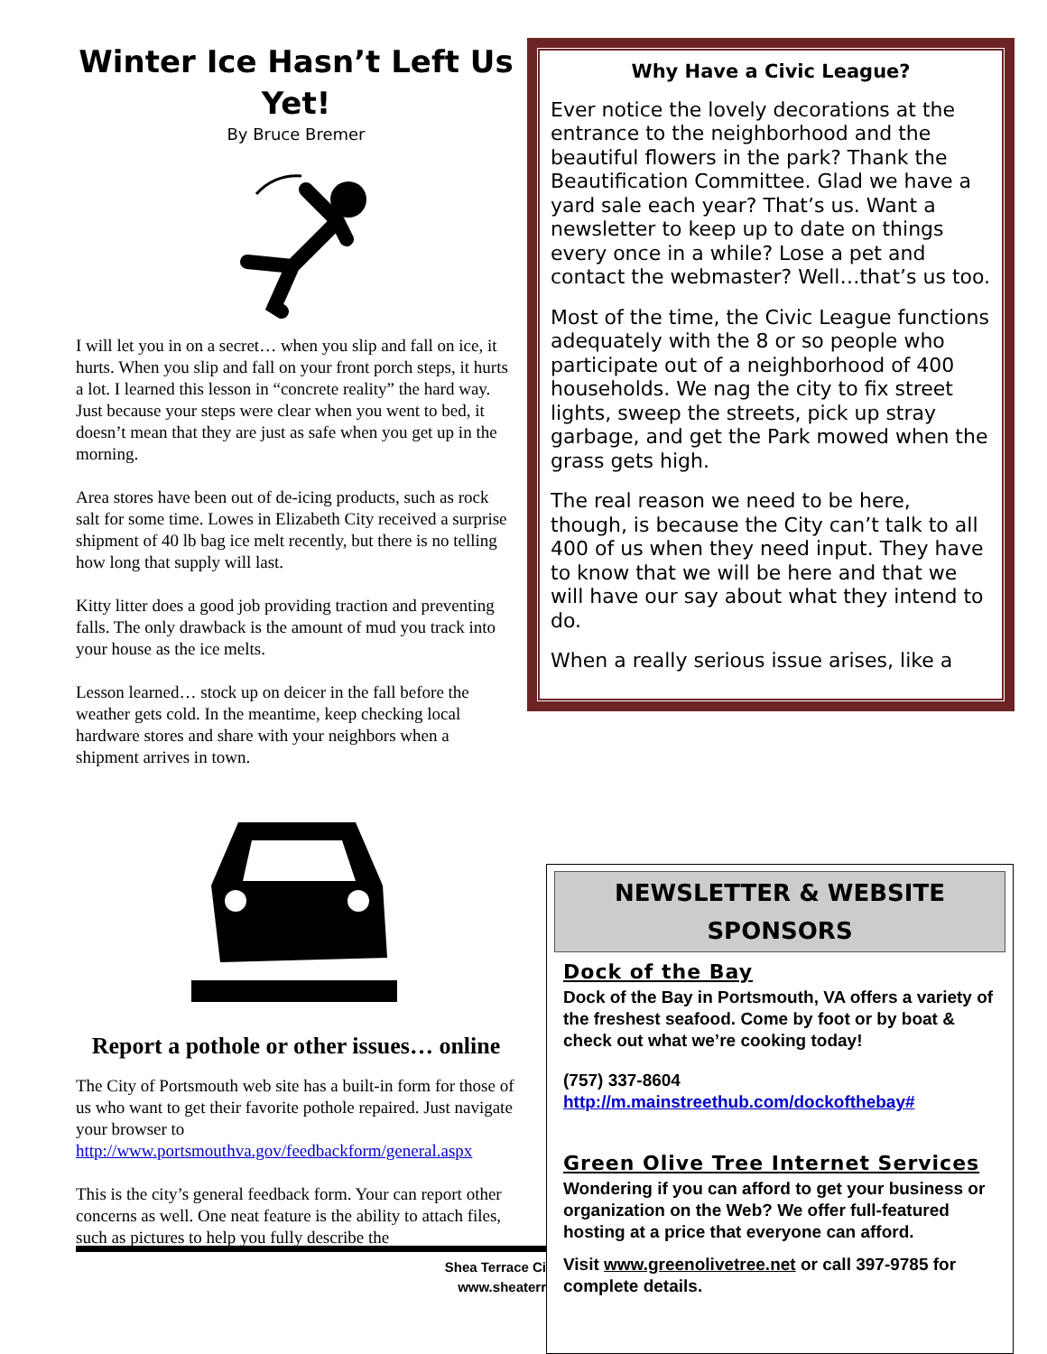Winter Ice Hasn’t Left Us Yet!
By Bruce Bremer
I will let you in on a secret… when you slip and fall on ice, it hurts. When you slip and fall on your front porch steps, it hurts a lot. I learned this lesson in “concrete reality” the hard way. Just because your steps were clear when you went to bed, it doesn’t mean that they are just as safe when you get up in the morning.
Area stores have been out of de-icing products, such as rock salt for some time. Lowes in Elizabeth City received a surprise shipment of 40 lb bag ice melt recently, but there is no telling how long that supply will last.
Kitty litter does a good job providing traction and preventing falls. The only drawback is the amount of mud you track into your house as the ice melts.
Lesson learned… stock up on deicer in the fall before the weather gets cold. In the meantime, keep checking local hardware stores and share with your neighbors when a shipment arrives in town.
Report a pothole or other issues… online
The City of Portsmouth web site has a built-in form for those of us who want to get their favorite pothole repaired. Just navigate your browser to http://www.portsmouthva.gov/feedbackform/general.aspx
This is the city’s general feedback form. Your can report other concerns as well. One neat feature is the ability to attach files, such as pictures to help you fully describe the
Why Have a Civic League?
Ever notice the lovely decorations at the entrance to the neighborhood and the beautiful flowers in the park? Thank the Beautification Committee. Glad we have a yard sale each year? That’s us. Want a newsletter to keep up to date on things every once in a while? Lose a pet and contact the webmaster? Well…that’s us too.
Most of the time, the Civic League functions adequately with the 8 or so people who participate out of a neighborhood of 400 households. We nag the city to fix street lights, sweep the streets, pick up stray garbage, and get the Park mowed when the grass gets high.
The real reason we need to be here, though, is because the City can’t talk to all 400 of us when they need input. They have to know that we will be here and that we will have our say about what they intend to do.
When a really serious issue arises, like a
Shea Terrace Ci
www.sheaterr
NEWSLETTER & WEBSITE
SPONSORS
Dock of the Bay
Dock of the Bay in Portsmouth, VA offers a variety of the freshest seafood. Come by foot or by boat & check out what we’re cooking today!
(757) 337-8604
http://m.mainstreethub.com/dockofthebay#
Green Olive Tree Internet Services
Wondering if you can afford to get your business or organization on the Web? We offer full-featured hosting at a price that everyone can afford.
Visit www.greenolivetree.net or call 397-9785 for complete details.